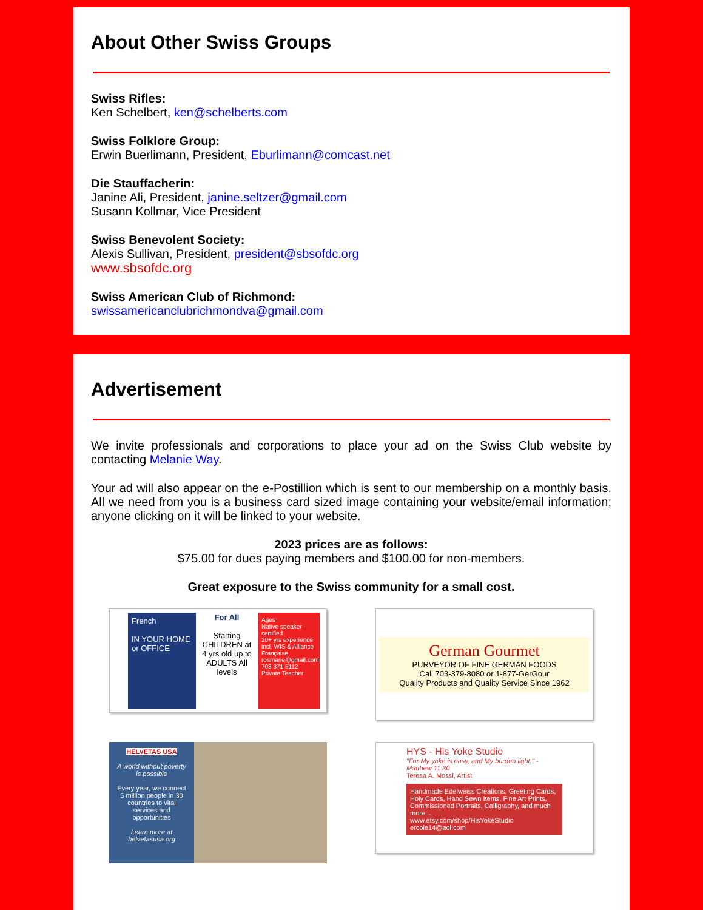About Other Swiss Groups
Swiss Rifles:
Ken Schelbert, ken@schelberts.com
Swiss Folklore Group:
Erwin Buerlimann, President, Eburlimann@comcast.net
Die Stauffacherin:
Janine Ali, President, janine.seltzer@gmail.com
Susann Kollmar, Vice President
Swiss Benevolent Society:
Alexis Sullivan, President, president@sbsofdc.org
www.sbsofdc.org
Swiss American Club of Richmond:
swissamericanclubrichmondva@gmail.com
Advertisement
We invite professionals and corporations to place your ad on the Swiss Club website by contacting Melanie Way.
Your ad will also appear on the e-Postillion which is sent to our membership on a monthly basis. All we need from you is a business card sized image containing your website/email information; anyone clicking on it will be linked to your website.
2023 prices are as follows:
$75.00 for dues paying members and $100.00 for non-members.
Great exposure to the Swiss community for a small cost.
French
IN YOUR HOME or OFFICE
For All
Starting CHILDREN at 4 yrs old up to ADULTS All levels
Ages
Native speaker - certified
20+ yrs experience incl. WIS & Alliance Française
rosmarie@gmail.com 703 371 5112 Private Teacher
German Gourmet
PURVEYOR OF FINE GERMAN FOODS
Call 703-379-8080 or 1-877-GerGour
Quality Products and Quality Service Since 1962
HELVETAS USA
A world without poverty is possible
Every year, we connect 5 million people in 30 countries to vital services and opportunities
Learn more at helvetasusa.org
HYS - His Yoke Studio
"For My yoke is easy, and My burden light." - Matthew 11:30
Teresa A. Mossi, Artist
Handmade Edelweiss Creations, Greeting Cards, Holy Cards, Hand Sewn Items, Fine Art Prints, Commissioned Portraits, Calligraphy, and much more...
www.etsy.com/shop/HisYokeStudio
ercole14@aol.com